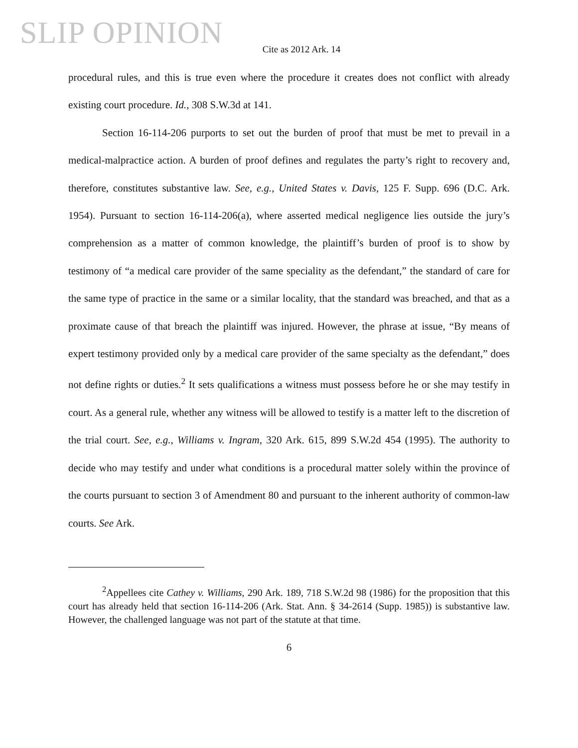SLIP OPINION
Cite as 2012 Ark. 14
procedural rules, and this is true even where the procedure it creates does not conflict with already existing court procedure. Id., 308 S.W.3d at 141.
Section 16-114-206 purports to set out the burden of proof that must be met to prevail in a medical-malpractice action. A burden of proof defines and regulates the party’s right to recovery and, therefore, constitutes substantive law. See, e.g., United States v. Davis, 125 F. Supp. 696 (D.C. Ark. 1954). Pursuant to section 16-114-206(a), where asserted medical negligence lies outside the jury’s comprehension as a matter of common knowledge, the plaintiff’s burden of proof is to show by testimony of “a medical care provider of the same speciality as the defendant,” the standard of care for the same type of practice in the same or a similar locality, that the standard was breached, and that as a proximate cause of that breach the plaintiff was injured. However, the phrase at issue, “By means of expert testimony provided only by a medical care provider of the same specialty as the defendant,” does not define rights or duties.<sup>2</sup> It sets qualifications a witness must possess before he or she may testify in court. As a general rule, whether any witness will be allowed to testify is a matter left to the discretion of the trial court. See, e.g., Williams v. Ingram, 320 Ark. 615, 899 S.W.2d 454 (1995). The authority to decide who may testify and under what conditions is a procedural matter solely within the province of the courts pursuant to section 3 of Amendment 80 and pursuant to the inherent authority of common-law courts. See Ark.
<sup>2</sup> Appellees cite Cathey v. Williams, 290 Ark. 189, 718 S.W.2d 98 (1986) for the proposition that this court has already held that section 16-114-206 (Ark. Stat. Ann. § 34-2614 (Supp. 1985)) is substantive law. However, the challenged language was not part of the statute at that time.
6